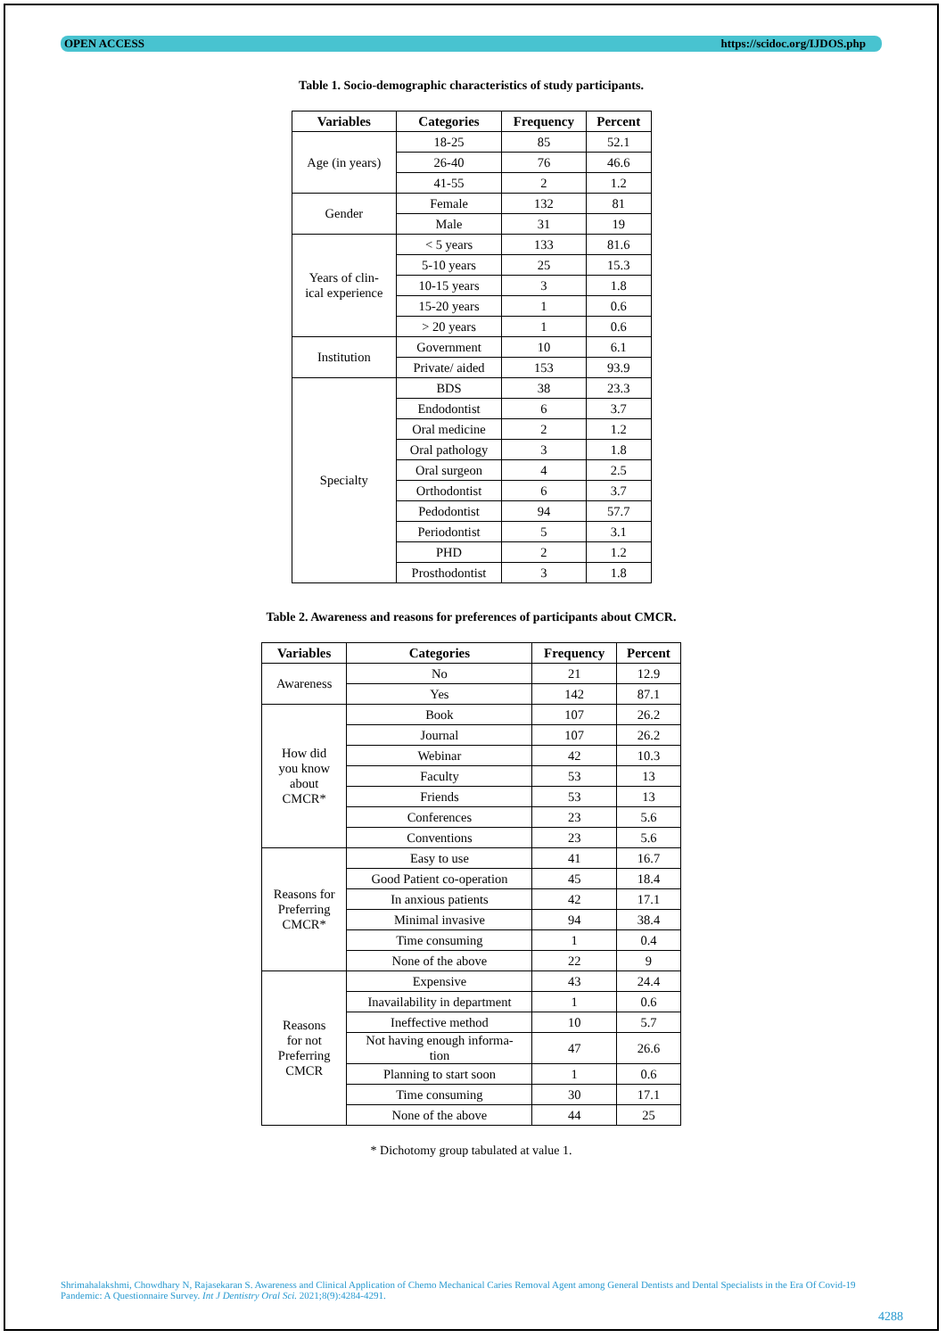OPEN ACCESS https://scidoc.org/IJDOS.php
Table 1. Socio-demographic characteristics of study participants.
| Variables | Categories | Frequency | Percent |
| --- | --- | --- | --- |
| Age (in years) | 18-25 | 85 | 52.1 |
| | 26-40 | 76 | 46.6 |
| | 41-55 | 2 | 1.2 |
| Gender | Female | 132 | 81 |
| | Male | 31 | 19 |
| Years of clin- ical experience | < 5 years | 133 | 81.6 |
| | 5-10 years | 25 | 15.3 |
| | 10-15 years | 3 | 1.8 |
| | 15-20 years | 1 | 0.6 |
| | > 20 years | 1 | 0.6 |
| Institution | Government | 10 | 6.1 |
| | Private/ aided | 153 | 93.9 |
| Specialty | BDS | 38 | 23.3 |
| | Endodontist | 6 | 3.7 |
| | Oral medicine | 2 | 1.2 |
| | Oral pathology | 3 | 1.8 |
| | Oral surgeon | 4 | 2.5 |
| | Orthodontist | 6 | 3.7 |
| | Pedodontist | 94 | 57.7 |
| | Periodontist | 5 | 3.1 |
| | PHD | 2 | 1.2 |
| | Prosthodontist | 3 | 1.8 |
Table 2. Awareness and reasons for preferences of participants about CMCR.
| Variables | Categories | Frequency | Percent |
| --- | --- | --- | --- |
| Awareness | No | 21 | 12.9 |
| | Yes | 142 | 87.1 |
| How did you know about CMCR* | Book | 107 | 26.2 |
| | Journal | 107 | 26.2 |
| | Webinar | 42 | 10.3 |
| | Faculty | 53 | 13 |
| | Friends | 53 | 13 |
| | Conferences | 23 | 5.6 |
| | Conventions | 23 | 5.6 |
| Reasons for Preferring CMCR* | Easy to use | 41 | 16.7 |
| | Good Patient co-operation | 45 | 18.4 |
| | In anxious patients | 42 | 17.1 |
| | Minimal invasive | 94 | 38.4 |
| | Time consuming | 1 | 0.4 |
| | None of the above | 22 | 9 |
| Reasons for not Preferring CMCR | Expensive | 43 | 24.4 |
| | Inavailability in department | 1 | 0.6 |
| | Ineffective method | 10 | 5.7 |
| | Not having enough informa- tion | 47 | 26.6 |
| | Planning to start soon | 1 | 0.6 |
| | Time consuming | 30 | 17.1 |
| | None of the above | 44 | 25 |
* Dichotomy group tabulated at value 1.
Shrimahalakshmi, Chowdhary N, Rajasekaran S. Awareness and Clinical Application of Chemo Mechanical Caries Removal Agent among General Dentists and Dental Specialists in the Era Of Covid-19 Pandemic: A Questionnaire Survey. Int J Dentistry Oral Sci. 2021;8(9):4284-4291.
4288